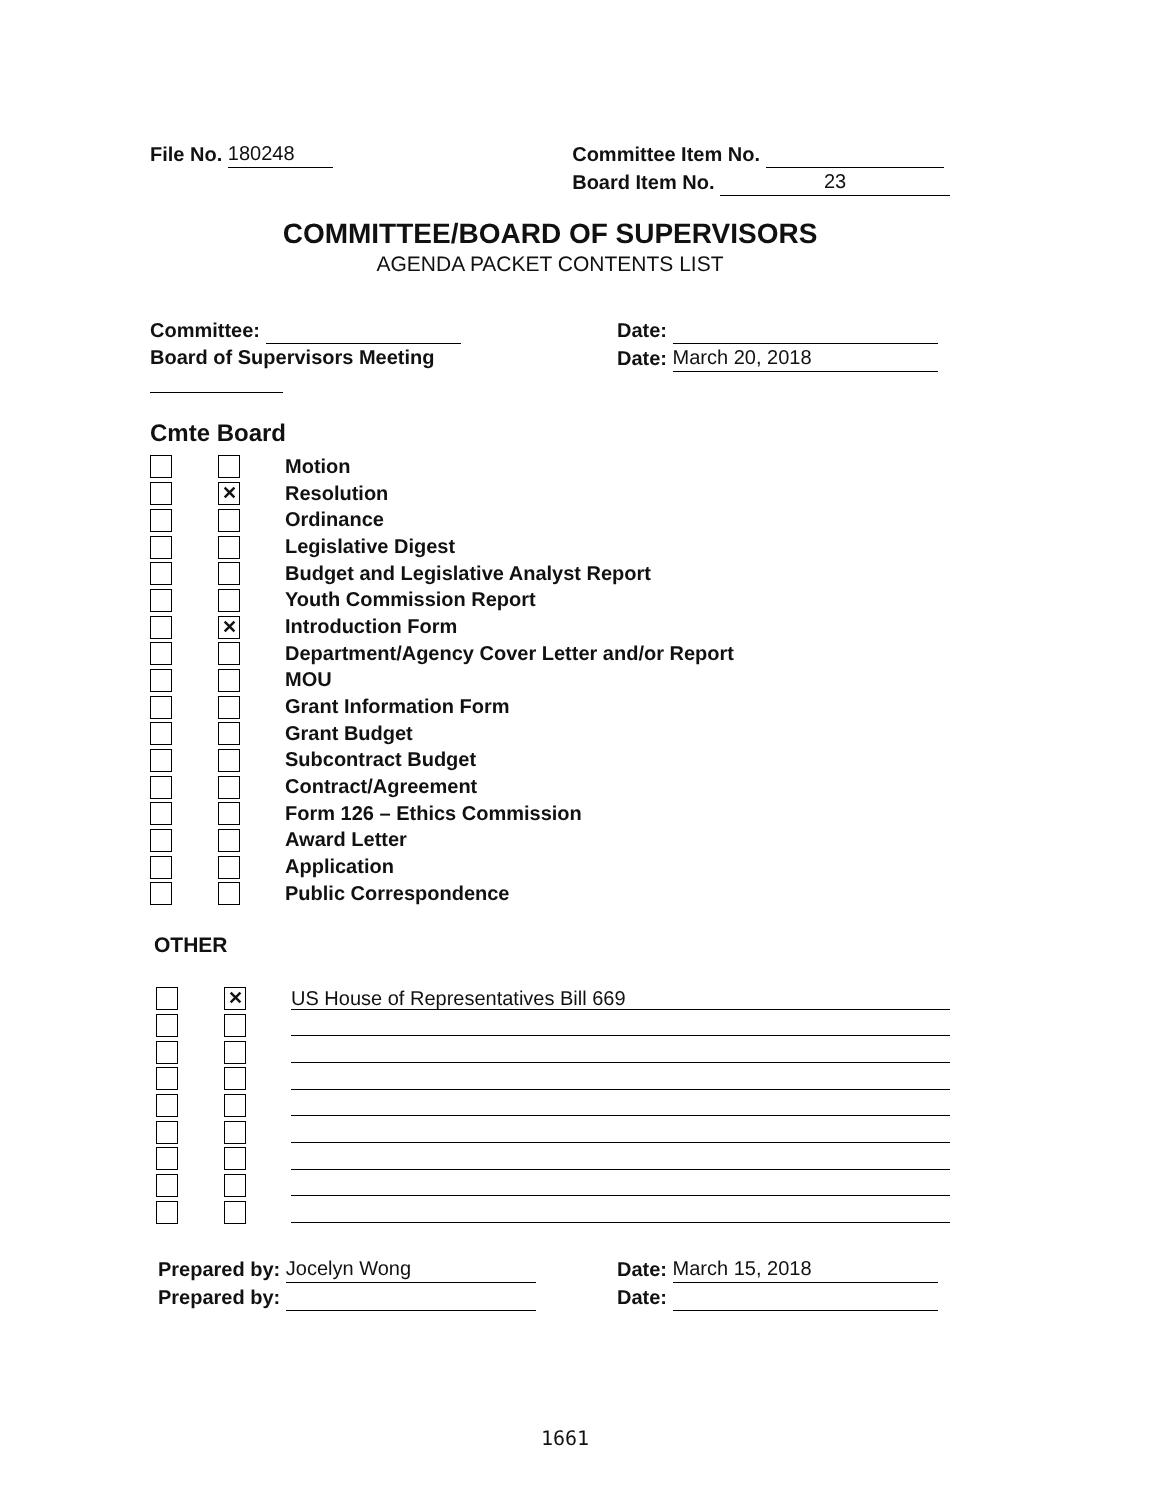File No. 180248 Committee Item No.
Board Item No. 23
COMMITTEE/BOARD OF SUPERVISORS
AGENDA PACKET CONTENTS LIST
Committee:
Board of Supervisors Meeting
Date:
Date: March 20, 2018
Cmte Board
Motion
✕ Resolution
Ordinance
Legislative Digest
Budget and Legislative Analyst Report
Youth Commission Report
✕ Introduction Form
Department/Agency Cover Letter and/or Report
MOU
Grant Information Form
Grant Budget
Subcontract Budget
Contract/Agreement
Form 126 – Ethics Commission
Award Letter
Application
Public Correspondence
OTHER
✕ US House of Representatives Bill 669
Prepared by: Jocelyn Wong
Prepared by:
Date: March 15, 2018
Date:
1661